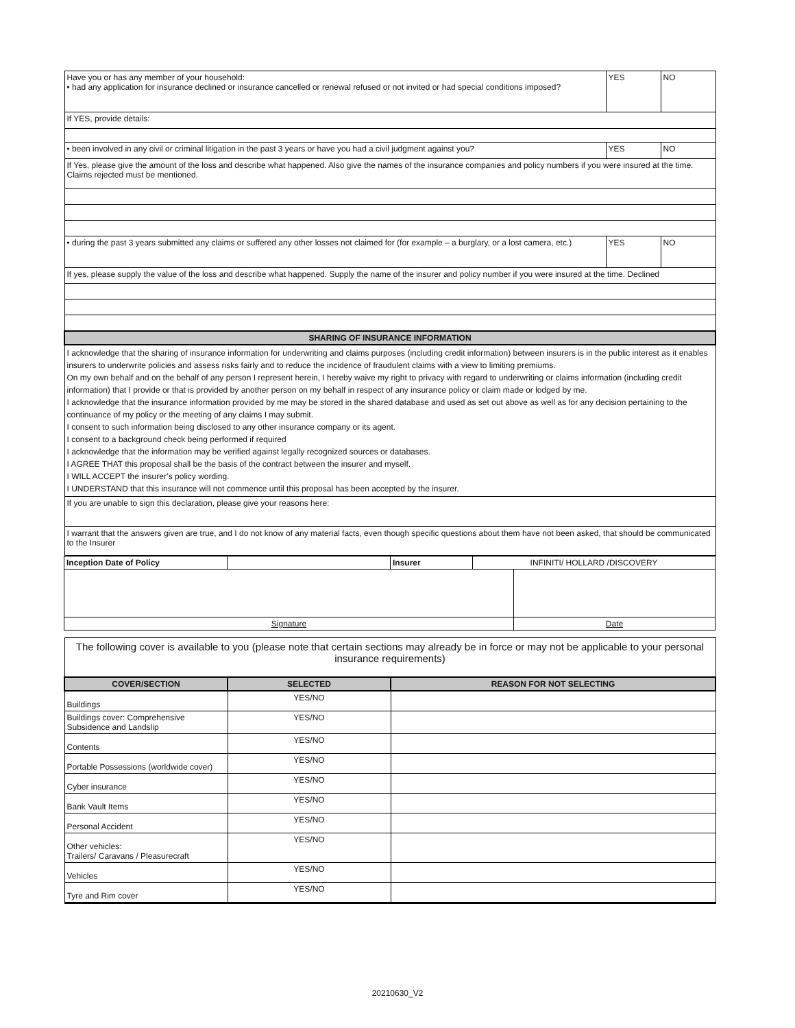| Have you or has any member of your household: • had any application for insurance declined or insurance cancelled or renewal refused or not invited or had special conditions imposed? | YES | NO |
| If YES, provide details: | | |
| • been involved in any civil or criminal litigation in the past 3 years or have you had a civil judgment against you? | YES | NO |
| If Yes, please give the amount of the loss and describe what happened. Also give the names of the insurance companies and policy numbers if you were insured at the time. Claims rejected must be mentioned. | | |
| • during the past 3 years submitted any claims or suffered any other losses not claimed for (for example – a burglary, or a lost camera, etc.) | YES | NO |
| If yes, please supply the value of the loss and describe what happened. Supply the name of the insurer and policy number if you were insured at the time. Declined | | |
| SHARING OF INSURANCE INFORMATION | | |
| I acknowledge that the sharing of insurance information for underwriting and claims purposes (including credit information) between insurers is in the public interest as it enables insurers to underwrite policies and assess risks fairly and to reduce the incidence of fraudulent claims with a view to limiting premiums. On my own behalf and on the behalf of any person I represent herein, I hereby waive my right to privacy with regard to underwriting or claims information (including credit information) that I provide or that is provided by another person on my behalf in respect of any insurance policy or claim made or lodged by me. I acknowledge that the insurance information provided by me may be stored in the shared database and used as set out above as well as for any decision pertaining to the continuance of my policy or the meeting of any claims I may submit. I consent to such information being disclosed to any other insurance company or its agent. I consent to a background check being performed if required I acknowledge that the information may be verified against legally recognized sources or databases. I AGREE THAT this proposal shall be the basis of the contract between the insurer and myself. I WILL ACCEPT the insurer’s policy wording. I UNDERSTAND that this insurance will not commence until this proposal has been accepted by the insurer. | | |
| If you are unable to sign this declaration, please give your reasons here: | | |
| I warrant that the answers given are true, and I do not know of any material facts, even though specific questions about them have not been asked, that should be communicated to the Insurer | | |
| Inception Date of Policy | | Insurer | INFINITI/ HOLLARD /DISCOVERY | |
| Signature | | | | Date |
| The following cover is available to you (please note that certain sections may already be in force or may not be applicable to your personal insurance requirements) | | |
| COVER/SECTION | SELECTED | REASON FOR NOT SELECTING |
| Buildings | YES/NO | |
| Buildings cover: Comprehensive Subsidence and Landslip | YES/NO | |
| Contents | YES/NO | |
| Portable Possessions (worldwide cover) | YES/NO | |
| Cyber insurance | YES/NO | |
| Bank Vault Items | YES/NO | |
| Personal Accident | YES/NO | |
| Other vehicles: Trailers/ Caravans / Pleasurecraft | YES/NO | |
| Vehicles | YES/NO | |
| Tyre and Rim cover | YES/NO | |
20210630_V2